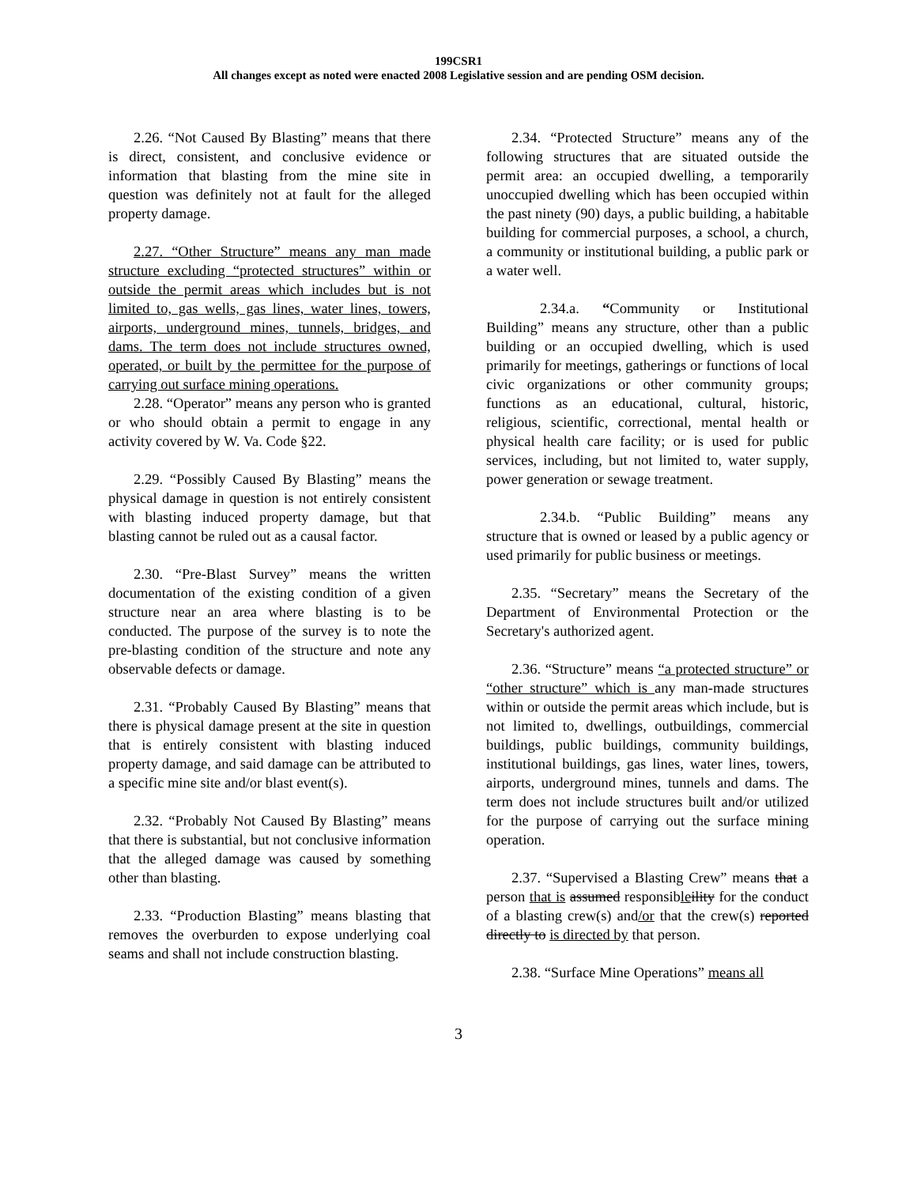199CSR1
All changes except as noted were enacted 2008 Legislative session and are pending OSM decision.
2.26. “Not Caused By Blasting” means that there is direct, consistent, and conclusive evidence or information that blasting from the mine site in question was definitely not at fault for the alleged property damage.
2.27. “Other Structure” means any man made structure excluding “protected structures” within or outside the permit areas which includes but is not limited to, gas wells, gas lines, water lines, towers, airports, underground mines, tunnels, bridges, and dams. The term does not include structures owned, operated, or built by the permittee for the purpose of carrying out surface mining operations.
2.28. “Operator” means any person who is granted or who should obtain a permit to engage in any activity covered by W. Va. Code §22.
2.29. “Possibly Caused By Blasting” means the physical damage in question is not entirely consistent with blasting induced property damage, but that blasting cannot be ruled out as a causal factor.
2.30. “Pre-Blast Survey” means the written documentation of the existing condition of a given structure near an area where blasting is to be conducted. The purpose of the survey is to note the pre-blasting condition of the structure and note any observable defects or damage.
2.31. “Probably Caused By Blasting” means that there is physical damage present at the site in question that is entirely consistent with blasting induced property damage, and said damage can be attributed to a specific mine site and/or blast event(s).
2.32. “Probably Not Caused By Blasting” means that there is substantial, but not conclusive information that the alleged damage was caused by something other than blasting.
2.33. “Production Blasting” means blasting that removes the overburden to expose underlying coal seams and shall not include construction blasting.
2.34. “Protected Structure” means any of the following structures that are situated outside the permit area: an occupied dwelling, a temporarily unoccupied dwelling which has been occupied within the past ninety (90) days, a public building, a habitable building for commercial purposes, a school, a church, a community or institutional building, a public park or a water well.
2.34.a. “Community or Institutional Building” means any structure, other than a public building or an occupied dwelling, which is used primarily for meetings, gatherings or functions of local civic organizations or other community groups; functions as an educational, cultural, historic, religious, scientific, correctional, mental health or physical health care facility; or is used for public services, including, but not limited to, water supply, power generation or sewage treatment.
2.34.b. “Public Building” means any structure that is owned or leased by a public agency or used primarily for public business or meetings.
2.35. “Secretary” means the Secretary of the Department of Environmental Protection or the Secretary's authorized agent.
2.36. “Structure” means “a protected structure” or “other structure” which is any man-made structures within or outside the permit areas which include, but is not limited to, dwellings, outbuildings, commercial buildings, public buildings, community buildings, institutional buildings, gas lines, water lines, towers, airports, underground mines, tunnels and dams. The term does not include structures built and/or utilized for the purpose of carrying out the surface mining operation.
2.37. “Supervised a Blasting Crew” means that a person that is assumed responsible ility for the conduct of a blasting crew(s) and/or that the crew(s) reported directly to is directed by that person.
2.38. “Surface Mine Operations” means all
3